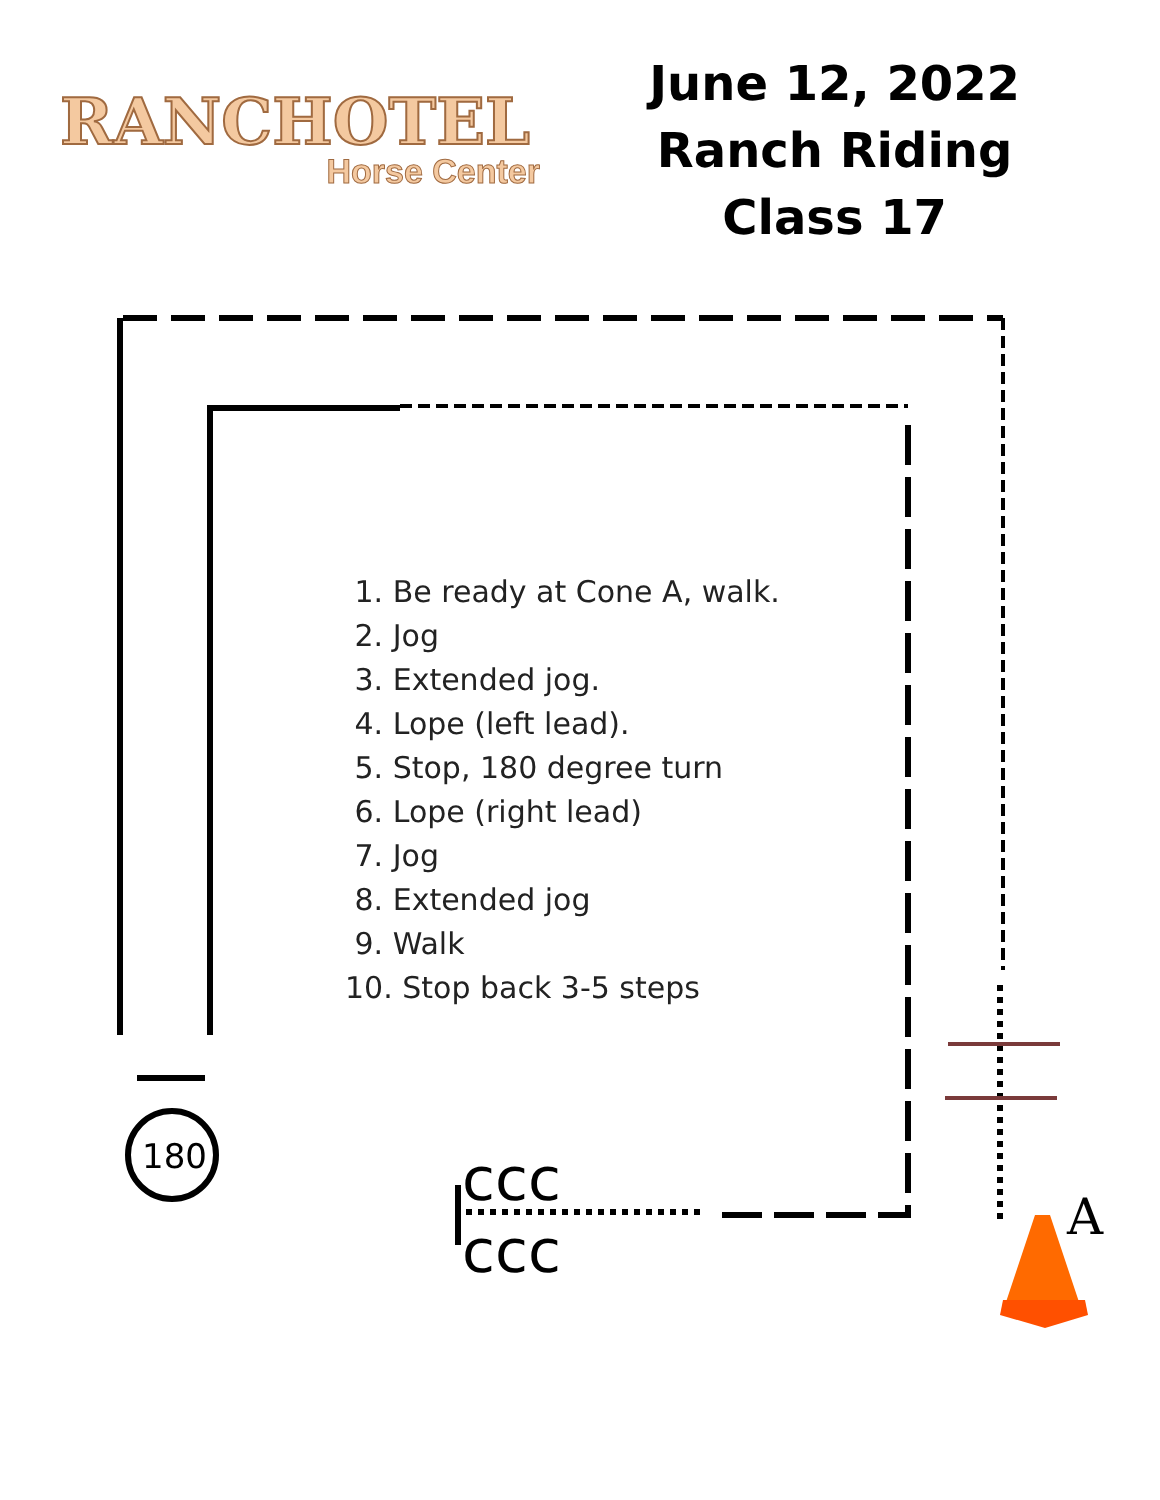180
ccc
ccc
A
RANCHOTEL
Horse Center
June 12, 2022
Ranch Riding
Class 17
1. Be ready at Cone A, walk.
2. Jog
3. Extended jog.
4. Lope (left lead).
5. Stop, 180 degree turn
6. Lope (right lead)
7. Jog
8. Extended jog
9. Walk
10. Stop back 3-5 steps